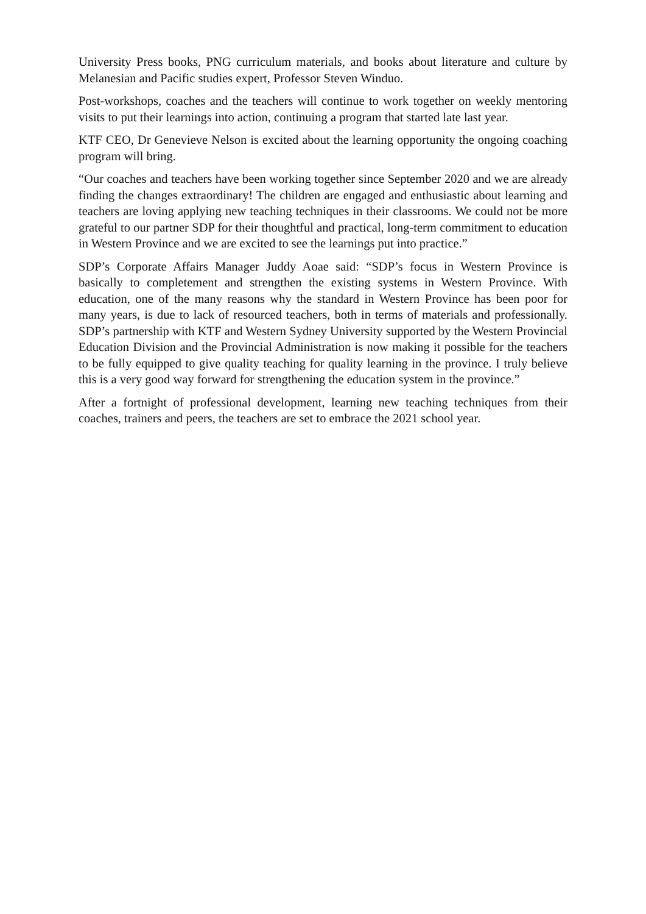University Press books, PNG curriculum materials, and books about literature and culture by Melanesian and Pacific studies expert, Professor Steven Winduo.
Post-workshops, coaches and the teachers will continue to work together on weekly mentoring visits to put their learnings into action, continuing a program that started late last year.
KTF CEO, Dr Genevieve Nelson is excited about the learning opportunity the ongoing coaching program will bring.
“Our coaches and teachers have been working together since September 2020 and we are already finding the changes extraordinary! The children are engaged and enthusiastic about learning and teachers are loving applying new teaching techniques in their classrooms. We could not be more grateful to our partner SDP for their thoughtful and practical, long-term commitment to education in Western Province and we are excited to see the learnings put into practice.”
SDP’s Corporate Affairs Manager Juddy Aoae said: “SDP’s focus in Western Province is basically to completement and strengthen the existing systems in Western Province. With education, one of the many reasons why the standard in Western Province has been poor for many years, is due to lack of resourced teachers, both in terms of materials and professionally. SDP’s partnership with KTF and Western Sydney University supported by the Western Provincial Education Division and the Provincial Administration is now making it possible for the teachers to be fully equipped to give quality teaching for quality learning in the province. I truly believe this is a very good way forward for strengthening the education system in the province.”
After a fortnight of professional development, learning new teaching techniques from their coaches, trainers and peers, the teachers are set to embrace the 2021 school year.